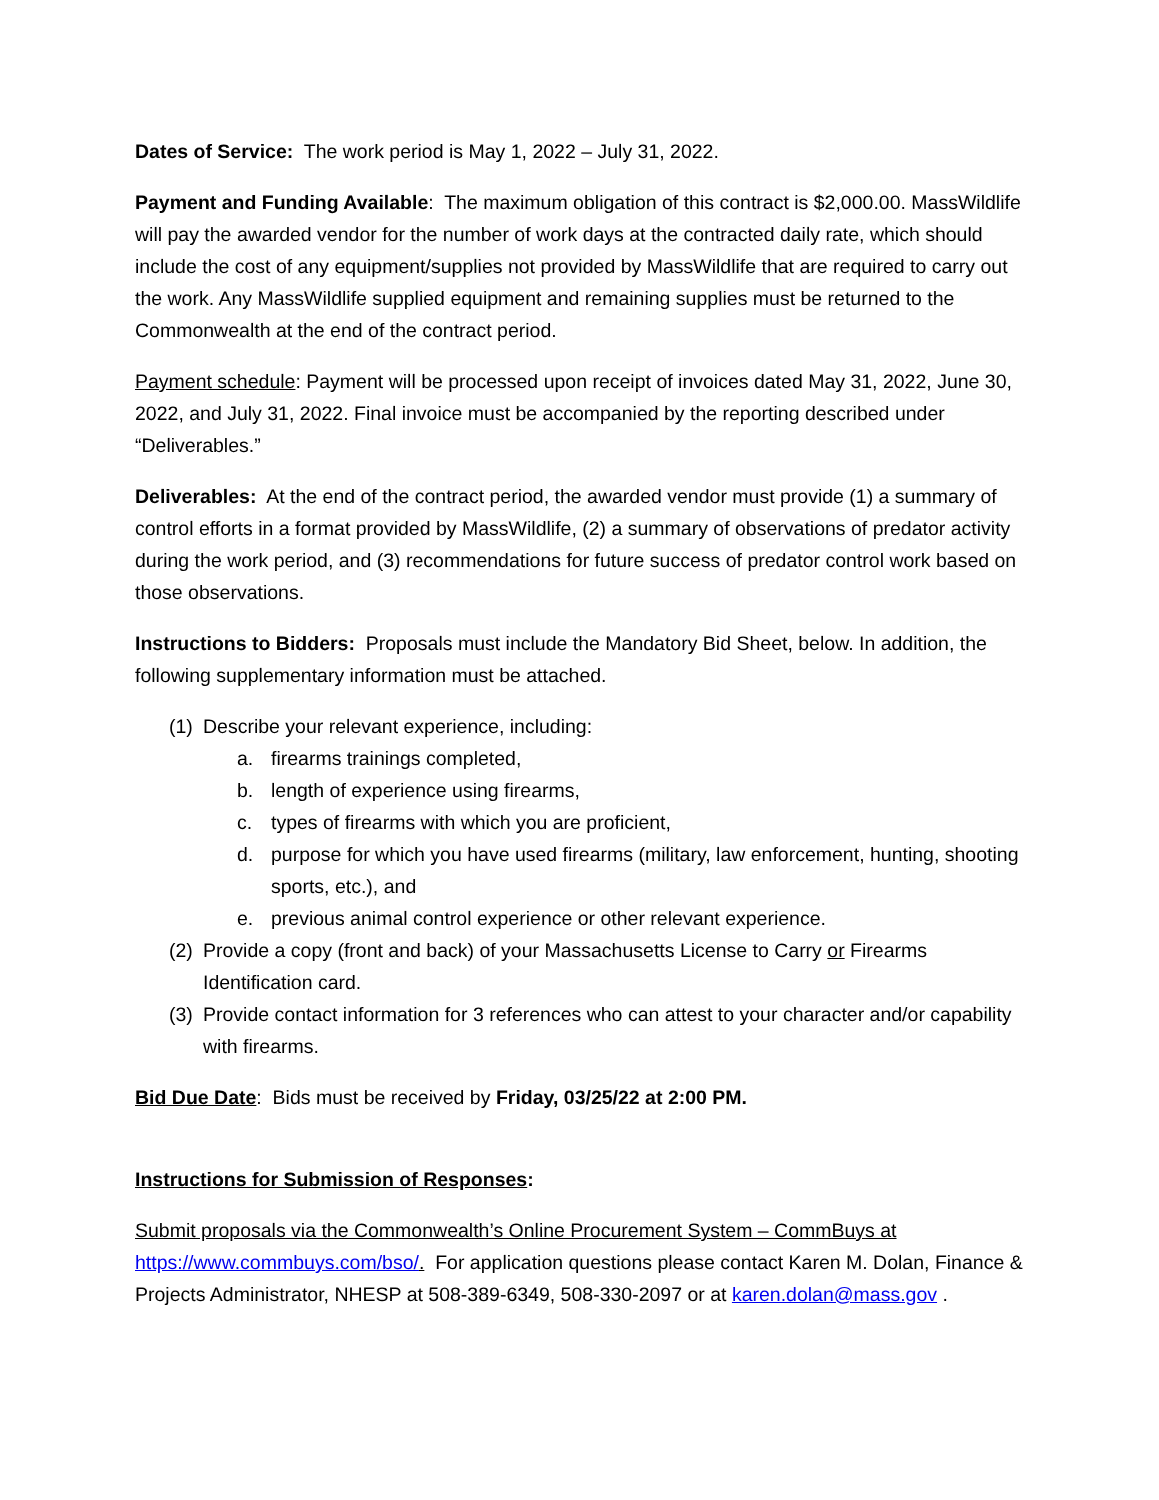Dates of Service: The work period is May 1, 2022 – July 31, 2022.
Payment and Funding Available: The maximum obligation of this contract is $2,000.00. MassWildlife will pay the awarded vendor for the number of work days at the contracted daily rate, which should include the cost of any equipment/supplies not provided by MassWildlife that are required to carry out the work. Any MassWildlife supplied equipment and remaining supplies must be returned to the Commonwealth at the end of the contract period.
Payment schedule: Payment will be processed upon receipt of invoices dated May 31, 2022, June 30, 2022, and July 31, 2022. Final invoice must be accompanied by the reporting described under “Deliverables.”
Deliverables: At the end of the contract period, the awarded vendor must provide (1) a summary of control efforts in a format provided by MassWildlife, (2) a summary of observations of predator activity during the work period, and (3) recommendations for future success of predator control work based on those observations.
Instructions to Bidders: Proposals must include the Mandatory Bid Sheet, below. In addition, the following supplementary information must be attached.
(1) Describe your relevant experience, including:
a. firearms trainings completed,
b. length of experience using firearms,
c. types of firearms with which you are proficient,
d. purpose for which you have used firearms (military, law enforcement, hunting, shooting sports, etc.), and
e. previous animal control experience or other relevant experience.
(2) Provide a copy (front and back) of your Massachusetts License to Carry or Firearms Identification card.
(3) Provide contact information for 3 references who can attest to your character and/or capability with firearms.
Bid Due Date: Bids must be received by Friday, 03/25/22 at 2:00 PM.
Instructions for Submission of Responses:
Submit proposals via the Commonwealth’s Online Procurement System – CommBuys at https://www.commbuys.com/bso/. For application questions please contact Karen M. Dolan, Finance & Projects Administrator, NHESP at 508-389-6349, 508-330-2097 or at karen.dolan@mass.gov .